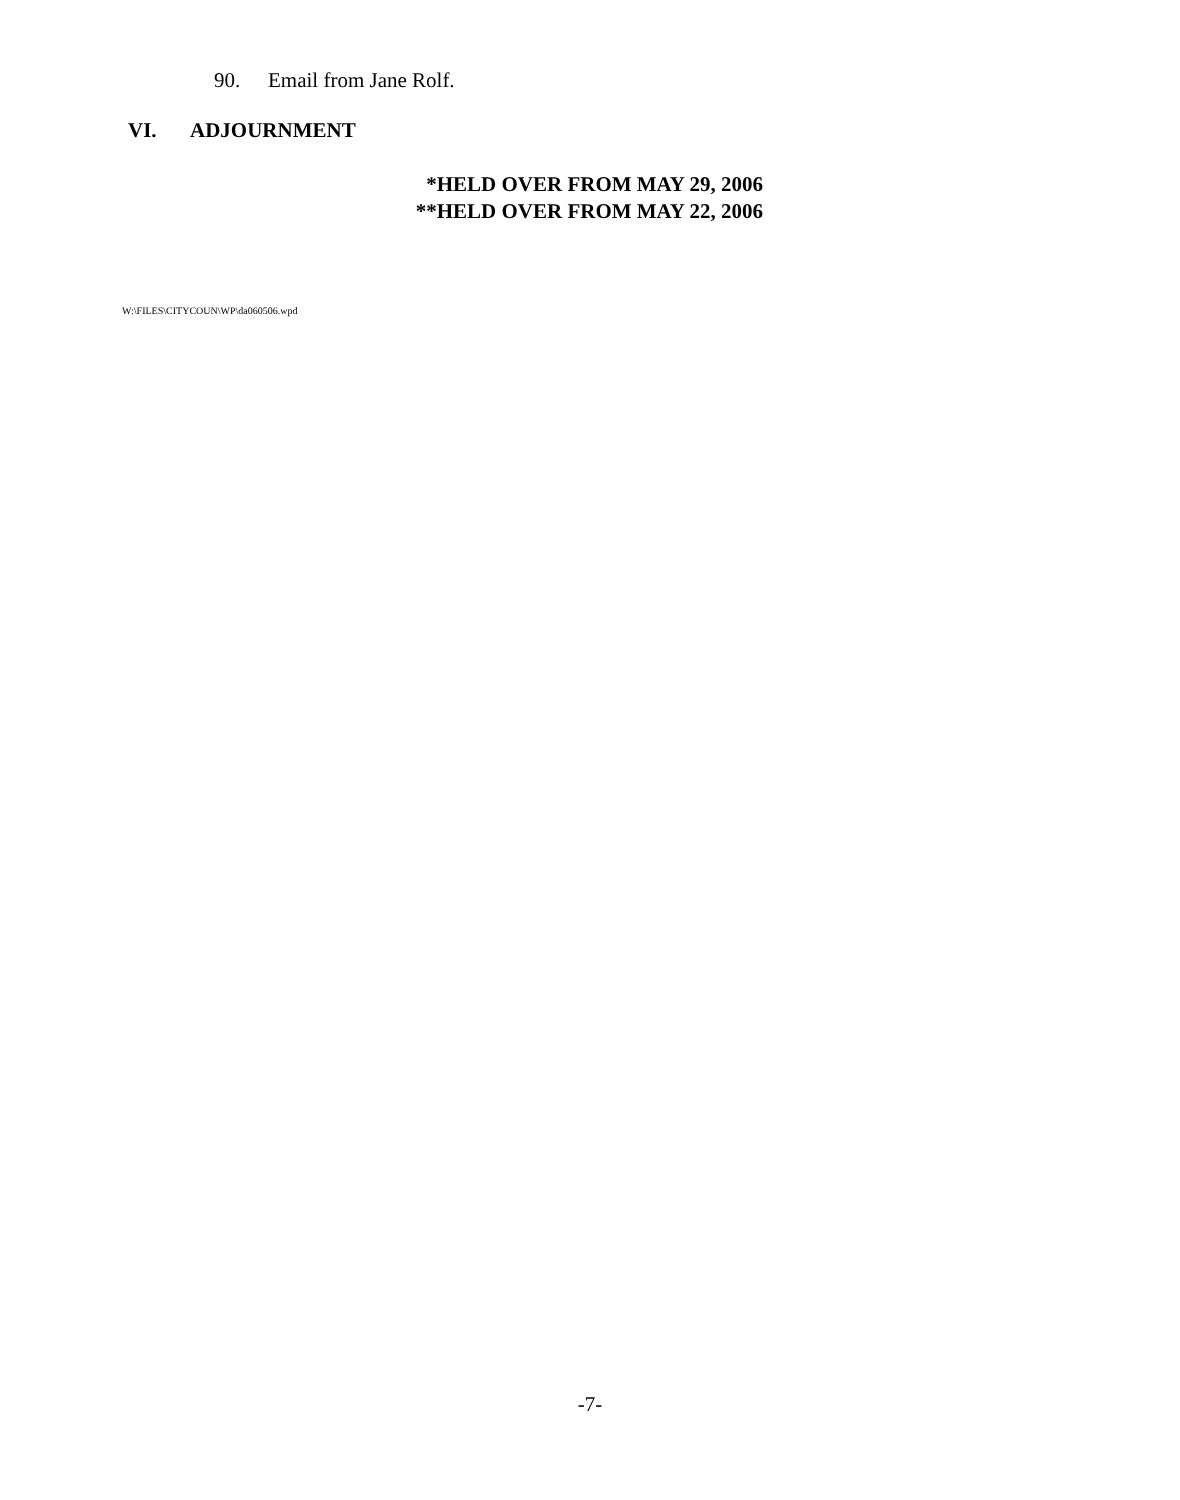90. Email from Jane Rolf.
VI. ADJOURNMENT
*HELD OVER FROM MAY 29, 2006
**HELD OVER FROM MAY 22, 2006
W:\FILES\CITYCOUN\WP\da060506.wpd
-7-